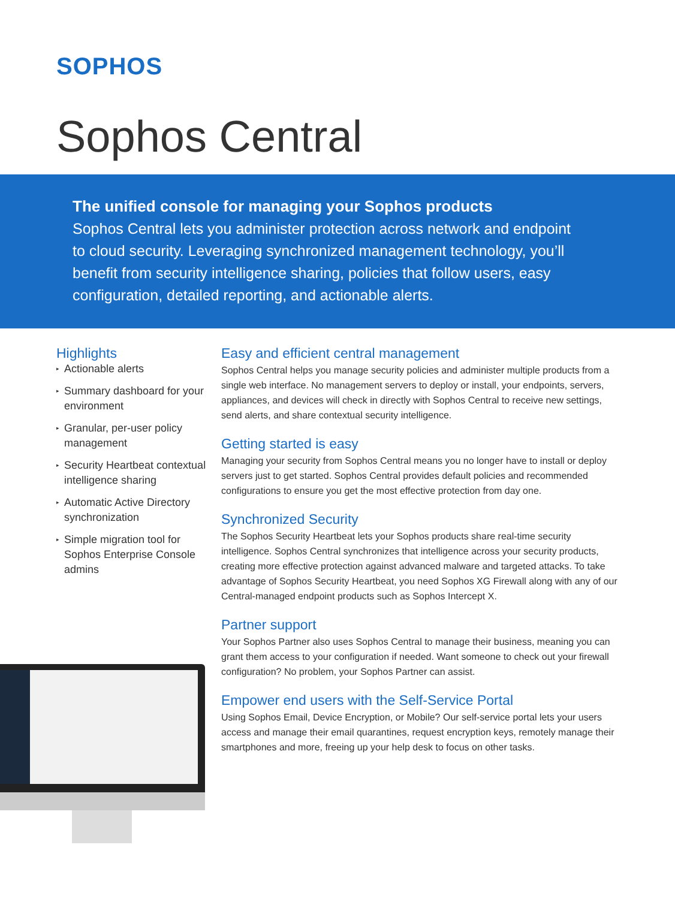SOPHOS
Sophos Central
The unified console for managing your Sophos products
Sophos Central lets you administer protection across network and endpoint to cloud security. Leveraging synchronized management technology, you’ll benefit from security intelligence sharing, policies that follow users, easy configuration, detailed reporting, and actionable alerts.
Highlights
▸ Actionable alerts
▸ Summary dashboard for your environment
▸ Granular, per-user policy management
▸ Security Heartbeat contextual intelligence sharing
▸ Automatic Active Directory synchronization
▸ Simple migration tool for Sophos Enterprise Console admins
Easy and efficient central management
Sophos Central helps you manage security policies and administer multiple products from a single web interface. No management servers to deploy or install, your endpoints, servers, appliances, and devices will check in directly with Sophos Central to receive new settings, send alerts, and share contextual security intelligence.
Getting started is easy
Managing your security from Sophos Central means you no longer have to install or deploy servers just to get started. Sophos Central provides default policies and recommended configurations to ensure you get the most effective protection from day one.
Synchronized Security
The Sophos Security Heartbeat lets your Sophos products share real-time security intelligence. Sophos Central synchronizes that intelligence across your security products, creating more effective protection against advanced malware and targeted attacks. To take advantage of Sophos Security Heartbeat, you need Sophos XG Firewall along with any of our Central-managed endpoint products such as Sophos Intercept X.
Partner support
Your Sophos Partner also uses Sophos Central to manage their business, meaning you can grant them access to your configuration if needed. Want someone to check out your firewall configuration? No problem, your Sophos Partner can assist.
Empower end users with the Self-Service Portal
Using Sophos Email, Device Encryption, or Mobile? Our self-service portal lets your users access and manage their email quarantines, request encryption keys, remotely manage their smartphones and more, freeing up your help desk to focus on other tasks.